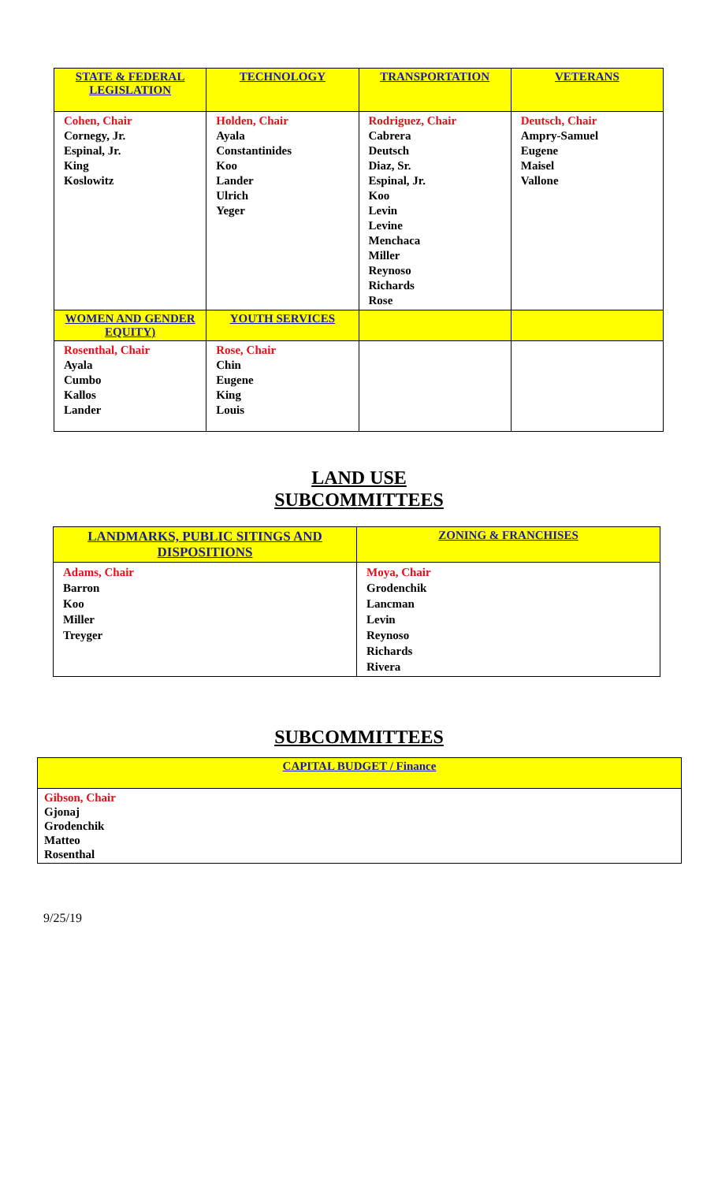| STATE & FEDERAL LEGISLATION | TECHNOLOGY | TRANSPORTATION | VETERANS |
| --- | --- | --- | --- |
| Cohen, Chair Cornegy, Jr. Espinal, Jr. King Koslowitz | Holden, Chair Ayala Constantinides Koo Lander Ulrich Yeger | Rodriguez, Chair Cabrera Deutsch Diaz, Sr. Espinal, Jr. Koo Levin Levine Menchaca Miller Reynoso Richards Rose | Deutsch, Chair Ampry-Samuel Eugene Maisel Vallone |
| WOMEN AND GENDER EQUITY) | YOUTH SERVICES | | |
| Rosenthal, Chair Ayala Cumbo Kallos Lander | Rose, Chair Chin Eugene King Louis | | |
LAND USE
SUBCOMMITTEES
| LANDMARKS, PUBLIC SITINGS AND DISPOSITIONS | ZONING & FRANCHISES |
| --- | --- |
| Adams, Chair Barron Koo Miller Treyger | Moya, Chair Grodenchik Lancman Levin Reynoso Richards Rivera |
SUBCOMMITTEES
| CAPITAL BUDGET / Finance |
| --- |
| Gibson, Chair Gjonaj Grodenchik Matteo Rosenthal |
9/25/19